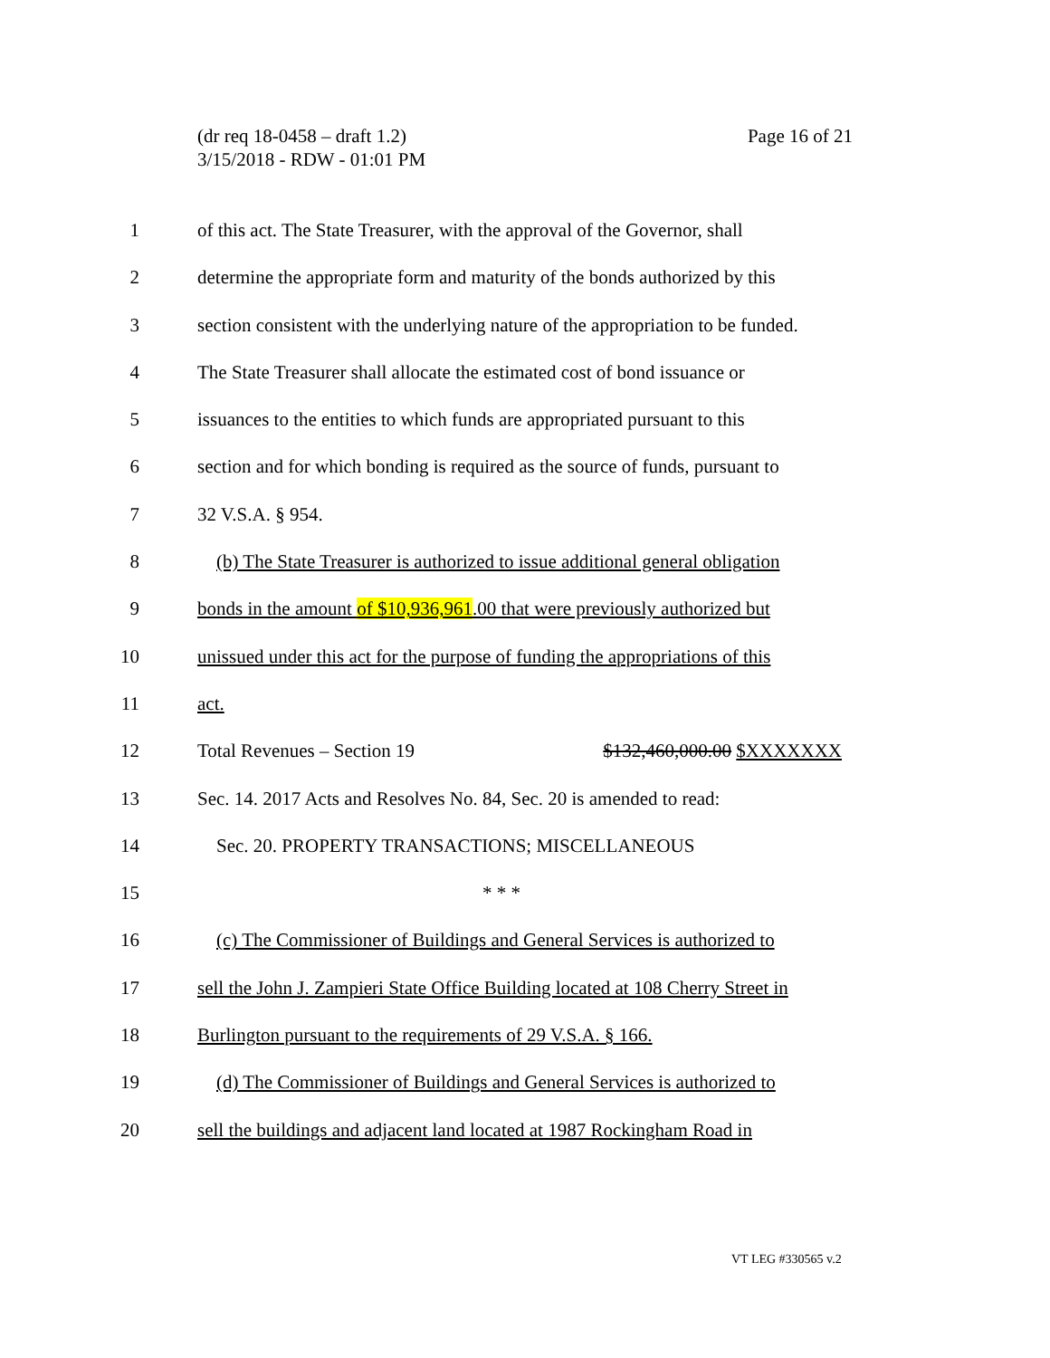Page 16 of 21 (dr req 18-0458 – draft 1.2)
3/15/2018 - RDW - 01:01 PM
1 of this act. The State Treasurer, with the approval of the Governor, shall
2 determine the appropriate form and maturity of the bonds authorized by this
3 section consistent with the underlying nature of the appropriation to be funded.
4 The State Treasurer shall allocate the estimated cost of bond issuance or
5 issuances to the entities to which funds are appropriated pursuant to this
6 section and for which bonding is required as the source of funds, pursuant to
7 32 V.S.A. § 954.
8 (b) The State Treasurer is authorized to issue additional general obligation
9 bonds in the amount of $10,936,961.00 that were previously authorized but
10 unissued under this act for the purpose of funding the appropriations of this
11 act.
12 Total Revenues – Section 19 $132,460,000.00 $XXXXXXX
13 Sec. 14. 2017 Acts and Resolves No. 84, Sec. 20 is amended to read:
14 Sec. 20. PROPERTY TRANSACTIONS; MISCELLANEOUS
15 * * *
16 (c) The Commissioner of Buildings and General Services is authorized to
17 sell the John J. Zampieri State Office Building located at 108 Cherry Street in
18 Burlington pursuant to the requirements of 29 V.S.A. § 166.
19 (d) The Commissioner of Buildings and General Services is authorized to
20 sell the buildings and adjacent land located at 1987 Rockingham Road in
VT LEG #330565 v.2